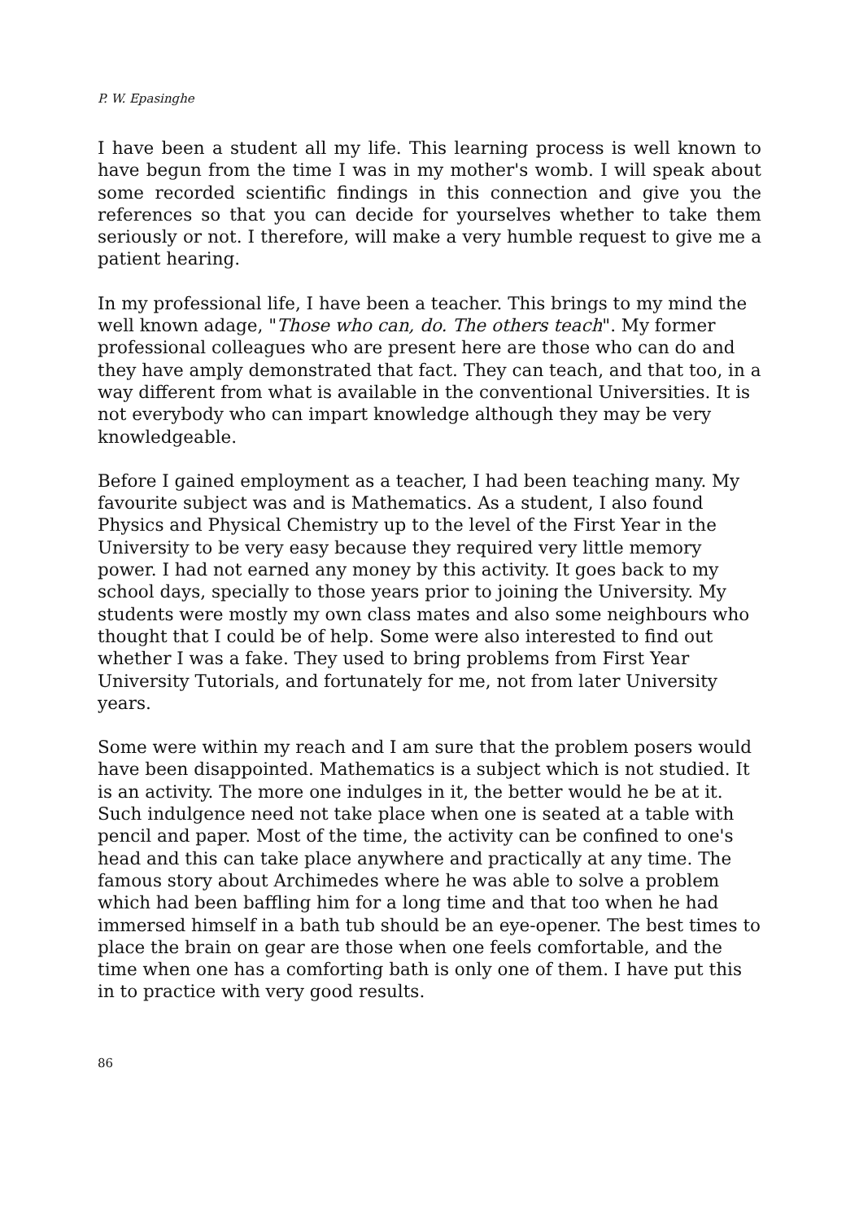P. W. Epasinghe
I have been a student all my life. This learning process is well known to have begun from the time I was in my mother's womb. I will speak about some recorded scientific findings in this connection and give you the references so that you can decide for yourselves whether to take them seriously or not. I therefore, will make a very humble request to give me a patient hearing.
In my professional life, I have been a teacher. This brings to my mind the well known adage, "Those who can, do. The others teach". My former professional colleagues who are present here are those who can do and they have amply demonstrated that fact. They can teach, and that too, in a way different from what is available in the conventional Universities. It is not everybody who can impart knowledge although they may be very knowledgeable.
Before I gained employment as a teacher, I had been teaching many. My favourite subject was and is Mathematics. As a student, I also found Physics and Physical Chemistry up to the level of the First Year in the University to be very easy because they required very little memory power. I had not earned any money by this activity. It goes back to my school days, specially to those years prior to joining the University. My students were mostly my own class mates and also some neighbours who thought that I could be of help. Some were also interested to find out whether I was a fake. They used to bring problems from First Year University Tutorials, and fortunately for me, not from later University years.
Some were within my reach and I am sure that the problem posers would have been disappointed. Mathematics is a subject which is not studied. It is an activity. The more one indulges in it, the better would he be at it. Such indulgence need not take place when one is seated at a table with pencil and paper. Most of the time, the activity can be confined to one's head and this can take place anywhere and practically at any time. The famous story about Archimedes where he was able to solve a problem which had been baffling him for a long time and that too when he had immersed himself in a bath tub should be an eye-opener. The best times to place the brain on gear are those when one feels comfortable, and the time when one has a comforting bath is only one of them. I have put this in to practice with very good results.
86